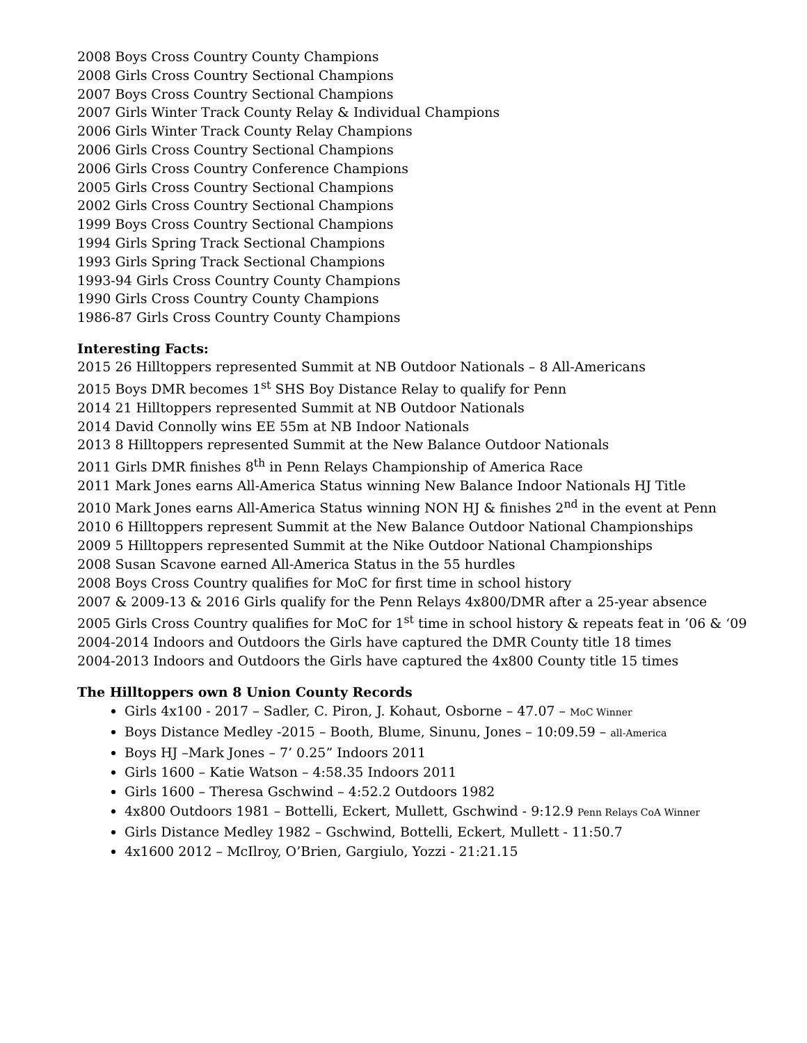2008 Boys Cross Country County Champions
2008 Girls Cross Country Sectional Champions
2007 Boys Cross Country Sectional Champions
2007 Girls Winter Track County Relay & Individual Champions
2006 Girls Winter Track County Relay Champions
2006 Girls Cross Country Sectional Champions
2006 Girls Cross Country Conference Champions
2005 Girls Cross Country Sectional Champions
2002 Girls Cross Country Sectional Champions
1999 Boys Cross Country Sectional Champions
1994 Girls Spring Track Sectional Champions
1993 Girls Spring Track Sectional Champions
1993-94 Girls Cross Country County Champions
1990 Girls Cross Country County Champions
1986-87 Girls Cross Country County Champions
Interesting Facts:
2015 26 Hilltoppers represented Summit at NB Outdoor Nationals – 8 All-Americans
2015 Boys DMR becomes 1<sup>st</sup> SHS Boy Distance Relay to qualify for Penn
2014 21 Hilltoppers represented Summit at NB Outdoor Nationals
2014 David Connolly wins EE 55m at NB Indoor Nationals
2013 8 Hilltoppers represented Summit at the New Balance Outdoor Nationals
2011 Girls DMR finishes 8<sup>th</sup> in Penn Relays Championship of America Race
2011 Mark Jones earns All-America Status winning New Balance Indoor Nationals HJ Title
2010 Mark Jones earns All-America Status winning NON HJ & finishes 2<sup>nd</sup> in the event at Penn
2010 6 Hilltoppers represent Summit at the New Balance Outdoor National Championships
2009 5 Hilltoppers represented Summit at the Nike Outdoor National Championships
2008 Susan Scavone earned All-America Status in the 55 hurdles
2008 Boys Cross Country qualifies for MoC for first time in school history
2007 & 2009-13 & 2016 Girls qualify for the Penn Relays 4x800/DMR after a 25-year absence
2005 Girls Cross Country qualifies for MoC for 1<sup>st</sup> time in school history & repeats feat in ’06 & ‘09
2004-2014 Indoors and Outdoors the Girls have captured the DMR County title 18 times
2004-2013 Indoors and Outdoors the Girls have captured the 4x800 County title 15 times
The Hilltoppers own 8 Union County Records
Girls 4x100 - 2017 – Sadler, C. Piron, J. Kohaut, Osborne – 47.07 – MoC Winner
Boys Distance Medley -2015 – Booth, Blume, Sinunu, Jones – 10:09.59 – all-America
Boys HJ –Mark Jones – 7’ 0.25” Indoors 2011
Girls 1600 – Katie Watson – 4:58.35 Indoors 2011
Girls 1600 – Theresa Gschwind – 4:52.2 Outdoors 1982
4x800 Outdoors 1981 – Bottelli, Eckert, Mullett, Gschwind - 9:12.9 Penn Relays CoA Winner
Girls Distance Medley 1982 – Gschwind, Bottelli, Eckert, Mullett - 11:50.7
4x1600 2012 – McIlroy, O’Brien, Gargiulo, Yozzi - 21:21.15